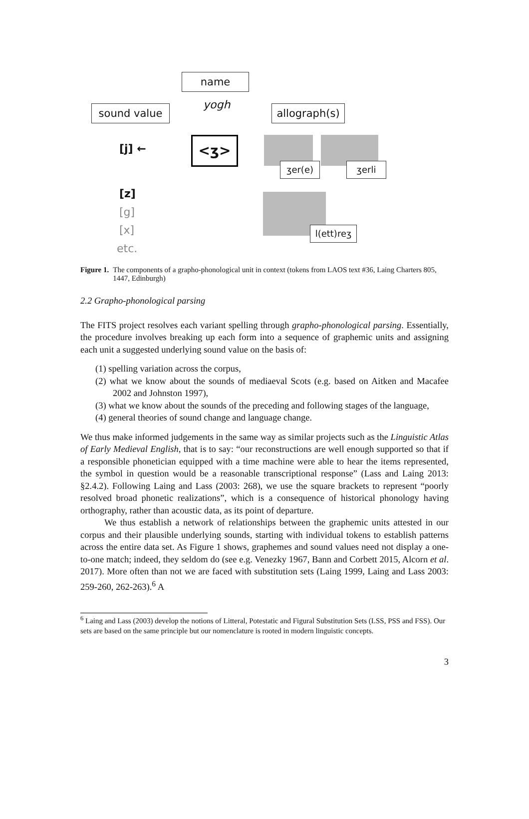name
yogh
sound value
allograph(s)
[j] ← <ʒ>
ʒer(e) ʒerli
[z]
[g]
[x]
etc.
l(ett)reʒ
Figure 1. The components of a grapho-phonological unit in context (tokens from LAOS text #36, Laing Charters 805, 1447, Edinburgh)
2.2 Grapho-phonological parsing
The FITS project resolves each variant spelling through grapho-phonological parsing. Essentially, the procedure involves breaking up each form into a sequence of graphemic units and assigning each unit a suggested underlying sound value on the basis of:
(1) spelling variation across the corpus,
(2) what we know about the sounds of mediaeval Scots (e.g. based on Aitken and Macafee 2002 and Johnston 1997),
(3) what we know about the sounds of the preceding and following stages of the language,
(4) general theories of sound change and language change.
We thus make informed judgements in the same way as similar projects such as the Linguistic Atlas of Early Medieval English, that is to say: “our reconstructions are well enough supported so that if a responsible phonetician equipped with a time machine were able to hear the items represented, the symbol in question would be a reasonable transcriptional response” (Lass and Laing 2013: §2.4.2). Following Laing and Lass (2003: 268), we use the square brackets to represent “poorly resolved broad phonetic realizations”, which is a consequence of historical phonology having orthography, rather than acoustic data, as its point of departure.
We thus establish a network of relationships between the graphemic units attested in our corpus and their plausible underlying sounds, starting with individual tokens to establish patterns across the entire data set. As Figure 1 shows, graphemes and sound values need not display a one-to-one match; indeed, they seldom do (see e.g. Venezky 1967, Bann and Corbett 2015, Alcorn et al. 2017). More often than not we are faced with substitution sets (Laing 1999, Laing and Lass 2003: 259-260, 262-263).<sup>6</sup> A
<sup>6</sup> Laing and Lass (2003) develop the notions of Litteral, Potestatic and Figural Substitution Sets (LSS, PSS and FSS). Our sets are based on the same principle but our nomenclature is rooted in modern linguistic concepts.
3